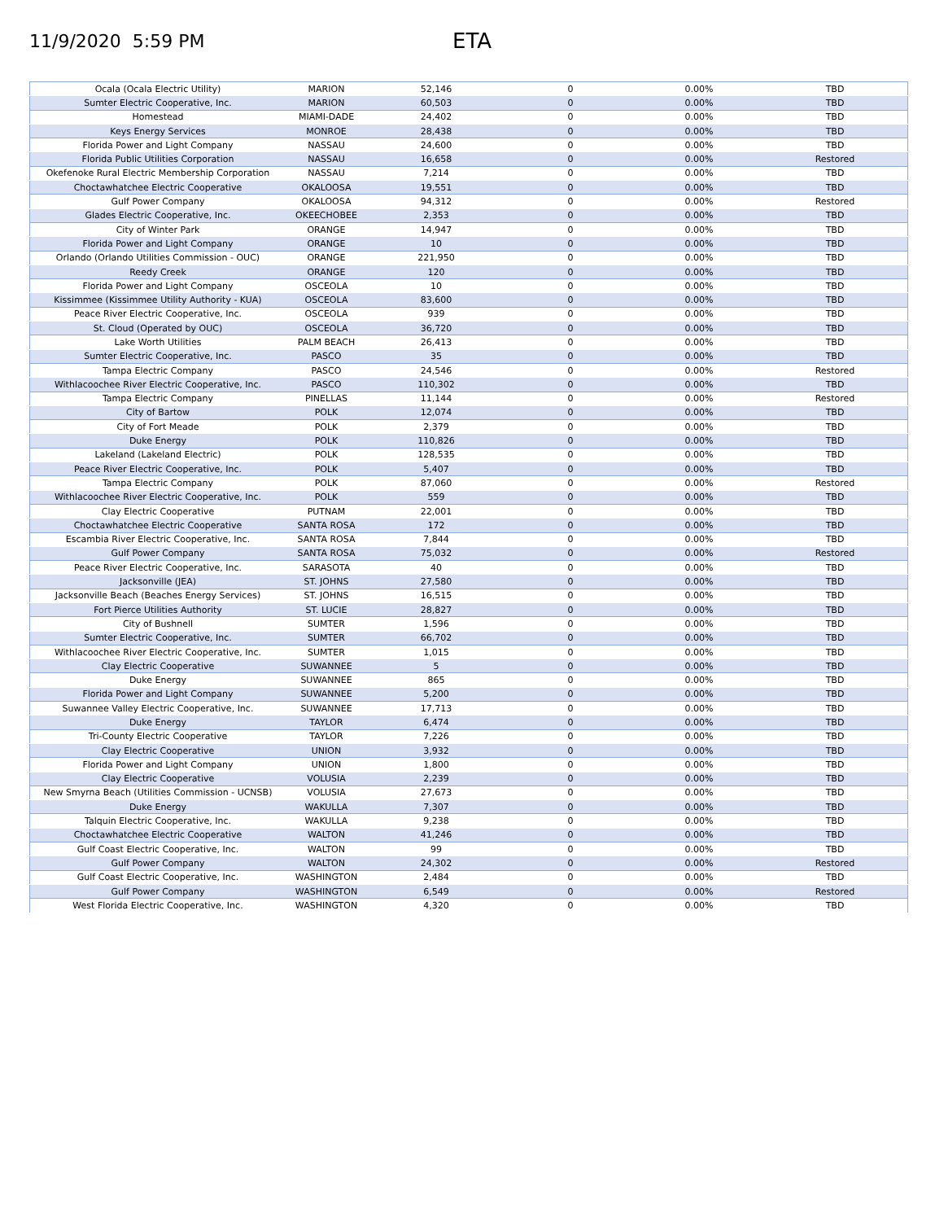11/9/2020 5:59 PM
ETA
| Ocala (Ocala Electric Utility) | MARION | 52,146 | 0 | 0.00% | TBD |
| Sumter Electric Cooperative, Inc. | MARION | 60,503 | 0 | 0.00% | TBD |
| Homestead | MIAMI-DADE | 24,402 | 0 | 0.00% | TBD |
| Keys Energy Services | MONROE | 28,438 | 0 | 0.00% | TBD |
| Florida Power and Light Company | NASSAU | 24,600 | 0 | 0.00% | TBD |
| Florida Public Utilities Corporation | NASSAU | 16,658 | 0 | 0.00% | Restored |
| Okefenoke Rural Electric Membership Corporation | NASSAU | 7,214 | 0 | 0.00% | TBD |
| Choctawhatchee Electric Cooperative | OKALOOSA | 19,551 | 0 | 0.00% | TBD |
| Gulf Power Company | OKALOOSA | 94,312 | 0 | 0.00% | Restored |
| Glades Electric Cooperative, Inc. | OKEECHOBEE | 2,353 | 0 | 0.00% | TBD |
| City of Winter Park | ORANGE | 14,947 | 0 | 0.00% | TBD |
| Florida Power and Light Company | ORANGE | 10 | 0 | 0.00% | TBD |
| Orlando (Orlando Utilities Commission - OUC) | ORANGE | 221,950 | 0 | 0.00% | TBD |
| Reedy Creek | ORANGE | 120 | 0 | 0.00% | TBD |
| Florida Power and Light Company | OSCEOLA | 10 | 0 | 0.00% | TBD |
| Kissimmee (Kissimmee Utility Authority - KUA) | OSCEOLA | 83,600 | 0 | 0.00% | TBD |
| Peace River Electric Cooperative, Inc. | OSCEOLA | 939 | 0 | 0.00% | TBD |
| St. Cloud (Operated by OUC) | OSCEOLA | 36,720 | 0 | 0.00% | TBD |
| Lake Worth Utilities | PALM BEACH | 26,413 | 0 | 0.00% | TBD |
| Sumter Electric Cooperative, Inc. | PASCO | 35 | 0 | 0.00% | TBD |
| Tampa Electric Company | PASCO | 24,546 | 0 | 0.00% | Restored |
| Withlacoochee River Electric Cooperative, Inc. | PASCO | 110,302 | 0 | 0.00% | TBD |
| Tampa Electric Company | PINELLAS | 11,144 | 0 | 0.00% | Restored |
| City of Bartow | POLK | 12,074 | 0 | 0.00% | TBD |
| City of Fort Meade | POLK | 2,379 | 0 | 0.00% | TBD |
| Duke Energy | POLK | 110,826 | 0 | 0.00% | TBD |
| Lakeland (Lakeland Electric) | POLK | 128,535 | 0 | 0.00% | TBD |
| Peace River Electric Cooperative, Inc. | POLK | 5,407 | 0 | 0.00% | TBD |
| Tampa Electric Company | POLK | 87,060 | 0 | 0.00% | Restored |
| Withlacoochee River Electric Cooperative, Inc. | POLK | 559 | 0 | 0.00% | TBD |
| Clay Electric Cooperative | PUTNAM | 22,001 | 0 | 0.00% | TBD |
| Choctawhatchee Electric Cooperative | SANTA ROSA | 172 | 0 | 0.00% | TBD |
| Escambia River Electric Cooperative, Inc. | SANTA ROSA | 7,844 | 0 | 0.00% | TBD |
| Gulf Power Company | SANTA ROSA | 75,032 | 0 | 0.00% | Restored |
| Peace River Electric Cooperative, Inc. | SARASOTA | 40 | 0 | 0.00% | TBD |
| Jacksonville (JEA) | ST. JOHNS | 27,580 | 0 | 0.00% | TBD |
| Jacksonville Beach (Beaches Energy Services) | ST. JOHNS | 16,515 | 0 | 0.00% | TBD |
| Fort Pierce Utilities Authority | ST. LUCIE | 28,827 | 0 | 0.00% | TBD |
| City of Bushnell | SUMTER | 1,596 | 0 | 0.00% | TBD |
| Sumter Electric Cooperative, Inc. | SUMTER | 66,702 | 0 | 0.00% | TBD |
| Withlacoochee River Electric Cooperative, Inc. | SUMTER | 1,015 | 0 | 0.00% | TBD |
| Clay Electric Cooperative | SUWANNEE | 5 | 0 | 0.00% | TBD |
| Duke Energy | SUWANNEE | 865 | 0 | 0.00% | TBD |
| Florida Power and Light Company | SUWANNEE | 5,200 | 0 | 0.00% | TBD |
| Suwannee Valley Electric Cooperative, Inc. | SUWANNEE | 17,713 | 0 | 0.00% | TBD |
| Duke Energy | TAYLOR | 6,474 | 0 | 0.00% | TBD |
| Tri-County Electric Cooperative | TAYLOR | 7,226 | 0 | 0.00% | TBD |
| Clay Electric Cooperative | UNION | 3,932 | 0 | 0.00% | TBD |
| Florida Power and Light Company | UNION | 1,800 | 0 | 0.00% | TBD |
| Clay Electric Cooperative | VOLUSIA | 2,239 | 0 | 0.00% | TBD |
| New Smyrna Beach (Utilities Commission - UCNSB) | VOLUSIA | 27,673 | 0 | 0.00% | TBD |
| Duke Energy | WAKULLA | 7,307 | 0 | 0.00% | TBD |
| Talquin Electric Cooperative, Inc. | WAKULLA | 9,238 | 0 | 0.00% | TBD |
| Choctawhatchee Electric Cooperative | WALTON | 41,246 | 0 | 0.00% | TBD |
| Gulf Coast Electric Cooperative, Inc. | WALTON | 99 | 0 | 0.00% | TBD |
| Gulf Power Company | WALTON | 24,302 | 0 | 0.00% | Restored |
| Gulf Coast Electric Cooperative, Inc. | WASHINGTON | 2,484 | 0 | 0.00% | TBD |
| Gulf Power Company | WASHINGTON | 6,549 | 0 | 0.00% | Restored |
| West Florida Electric Cooperative, Inc. | WASHINGTON | 4,320 | 0 | 0.00% | TBD |